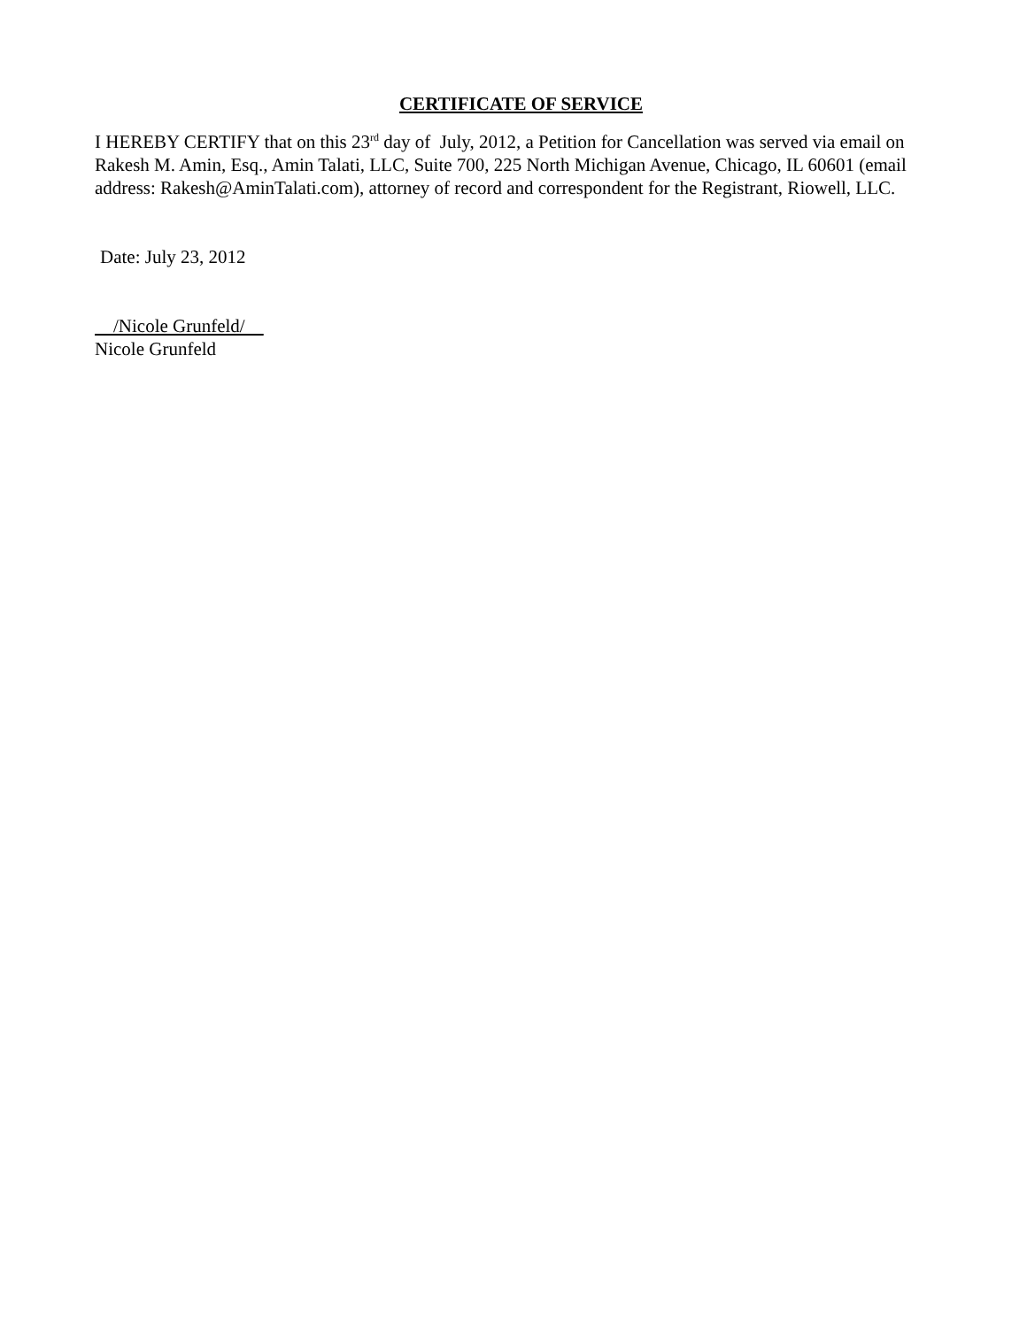CERTIFICATE OF SERVICE
I HEREBY CERTIFY that on this 23<sup>rd</sup> day of July, 2012, a Petition for Cancellation was served via email on Rakesh M. Amin, Esq., Amin Talati, LLC, Suite 700, 225 North Michigan Avenue, Chicago, IL 60601 (email address: Rakesh@AminTalati.com), attorney of record and correspondent for the Registrant, Riowell, LLC.
Date: July 23, 2012
/Nicole Grunfeld/
Nicole Grunfeld